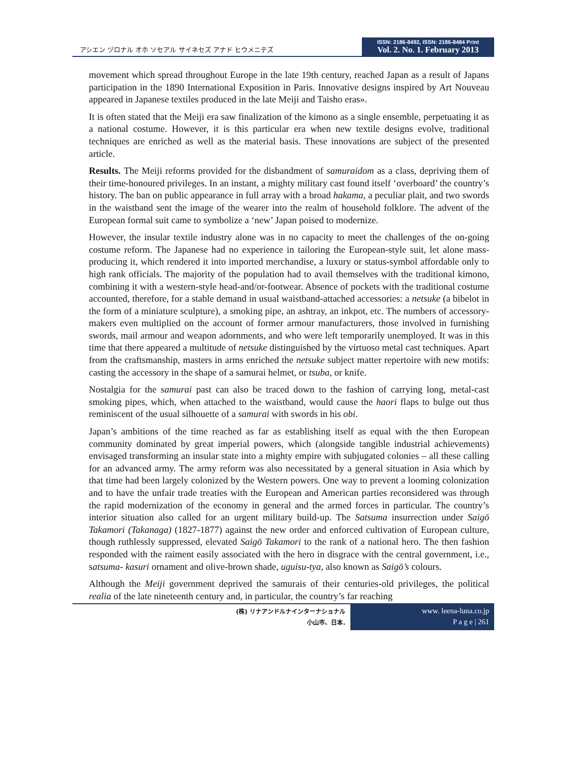アシエン ヅロナル オホ ソセアル サイネセズ アナド ヒウメニテズ
ISSN: 2186-8492, ISSN: 2186-8484 Print
Vol. 2. No. 1. February 2013
movement which spread throughout Europe in the late 19th century, reached Japan as a result of Japans participation in the 1890 International Exposition in Paris. Innovative designs inspired by Art Nouveau appeared in Japanese textiles produced in the late Meiji and Taisho eras».
It is often stated that the Meiji era saw finalization of the kimono as a single ensemble, perpetuating it as a national costume. However, it is this particular era when new textile designs evolve, traditional techniques are enriched as well as the material basis. These innovations are subject of the presented article.
Results. The Meiji reforms provided for the disbandment of samuraidom as a class, depriving them of their time-honoured privileges. In an instant, a mighty military cast found itself ‘overboard’ the country’s history. The ban on public appearance in full array with a broad hakama, a peculiar plait, and two swords in the waistband sent the image of the wearer into the realm of household folklore. The advent of the European formal suit came to symbolize a ‘new’ Japan poised to modernize.
However, the insular textile industry alone was in no capacity to meet the challenges of the on-going costume reform. The Japanese had no experience in tailoring the European-style suit, let alone mass-producing it, which rendered it into imported merchandise, a luxury or status-symbol affordable only to high rank officials. The majority of the population had to avail themselves with the traditional kimono, combining it with a western-style head-and/or-footwear. Absence of pockets with the traditional costume accounted, therefore, for a stable demand in usual waistband-attached accessories: a netsuke (a bibelot in the form of a miniature sculpture), a smoking pipe, an ashtray, an inkpot, etc. The numbers of accessory-makers even multiplied on the account of former armour manufacturers, those involved in furnishing swords, mail armour and weapon adornments, and who were left temporarily unemployed. It was in this time that there appeared a multitude of netsuke distinguished by the virtuoso metal cast techniques. Apart from the craftsmanship, masters in arms enriched the netsuke subject matter repertoire with new motifs: casting the accessory in the shape of a samurai helmet, or tsuba, or knife.
Nostalgia for the samurai past can also be traced down to the fashion of carrying long, metal-cast smoking pipes, which, when attached to the waistband, would cause the haori flaps to bulge out thus reminiscent of the usual silhouette of a samurai with swords in his obi.
Japan’s ambitions of the time reached as far as establishing itself as equal with the then European community dominated by great imperial powers, which (alongside tangible industrial achievements) envisaged transforming an insular state into a mighty empire with subjugated colonies – all these calling for an advanced army. The army reform was also necessitated by a general situation in Asia which by that time had been largely colonized by the Western powers. One way to prevent a looming colonization and to have the unfair trade treaties with the European and American parties reconsidered was through the rapid modernization of the economy in general and the armed forces in particular. The country’s interior situation also called for an urgent military build-up. The Satsuma insurrection under Saigō Takamori (Takanaga) (1827-1877) against the new order and enforced cultivation of European culture, though ruthlessly suppressed, elevated Saigō Takamori to the rank of a national hero. The then fashion responded with the raiment easily associated with the hero in disgrace with the central government, i.e., satsuma- kasuri ornament and olive-brown shade, uguisu-tya, also known as Saigō’s colours.
Although the Meiji government deprived the samurais of their centuries-old privileges, the political realia of the late nineteenth century and, in particular, the country’s far reaching
(株) リナアンドルナインターナショナル
小山市、日本.
www. leena-luna.co.jp
P a g e | 261